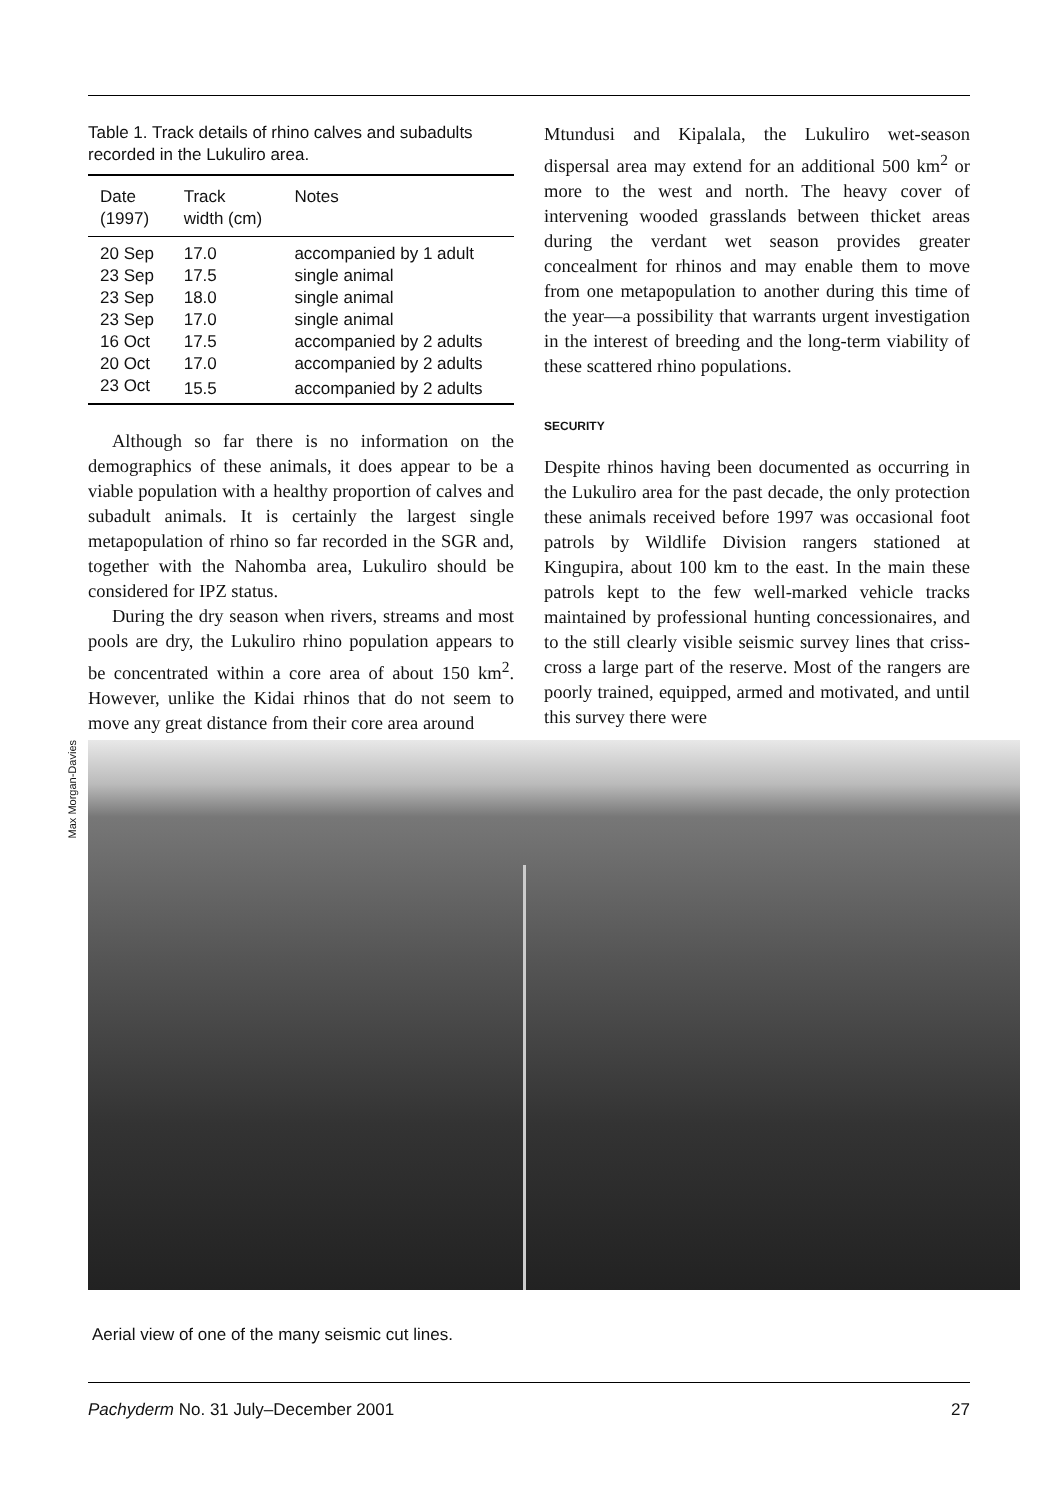Table 1. Track details of rhino calves and subadults recorded in the Lukuliro area.
| Date (1997) | Track width (cm) | Notes |
| --- | --- | --- |
| 20 Sep | 17.0 | accompanied by 1 adult |
| 23 Sep | 17.5 | single animal |
| 23 Sep | 18.0 | single animal |
| 23 Sep | 17.0 | single animal |
| 16 Oct | 17.5 | accompanied by 2 adults |
| 20 Oct | 17.0 | accompanied by 2 adults |
| 23 Oct | 15.5 | accompanied by 2 adults |
Although so far there is no information on the demographics of these animals, it does appear to be a viable population with a healthy proportion of calves and subadult animals. It is certainly the largest single metapopulation of rhino so far recorded in the SGR and, together with the Nahomba area, Lukuliro should be considered for IPZ status.
During the dry season when rivers, streams and most pools are dry, the Lukuliro rhino population appears to be concentrated within a core area of about 150 km<sup>2</sup>. However, unlike the Kidai rhinos that do not seem to move any great distance from their core area around
Mtundusi and Kipalala, the Lukuliro wet-season dispersal area may extend for an additional 500 km<sup>2</sup> or more to the west and north. The heavy cover of intervening wooded grasslands between thicket areas during the verdant wet season provides greater concealment for rhinos and may enable them to move from one metapopulation to another during this time of the year—a possibility that warrants urgent investigation in the interest of breeding and the long-term viability of these scattered rhino populations.
SECURITY
Despite rhinos having been documented as occurring in the Lukuliro area for the past decade, the only protection these animals received before 1997 was occasional foot patrols by Wildlife Division rangers stationed at Kingupira, about 100 km to the east. In the main these patrols kept to the few well-marked vehicle tracks maintained by professional hunting concessionaires, and to the still clearly visible seismic survey lines that criss-cross a large part of the reserve. Most of the rangers are poorly trained, equipped, armed and motivated, and until this survey there were
Max Morgan-Davies
Aerial view of one of the many seismic cut lines.
Pachyderm No. 31 July–December 2001 27